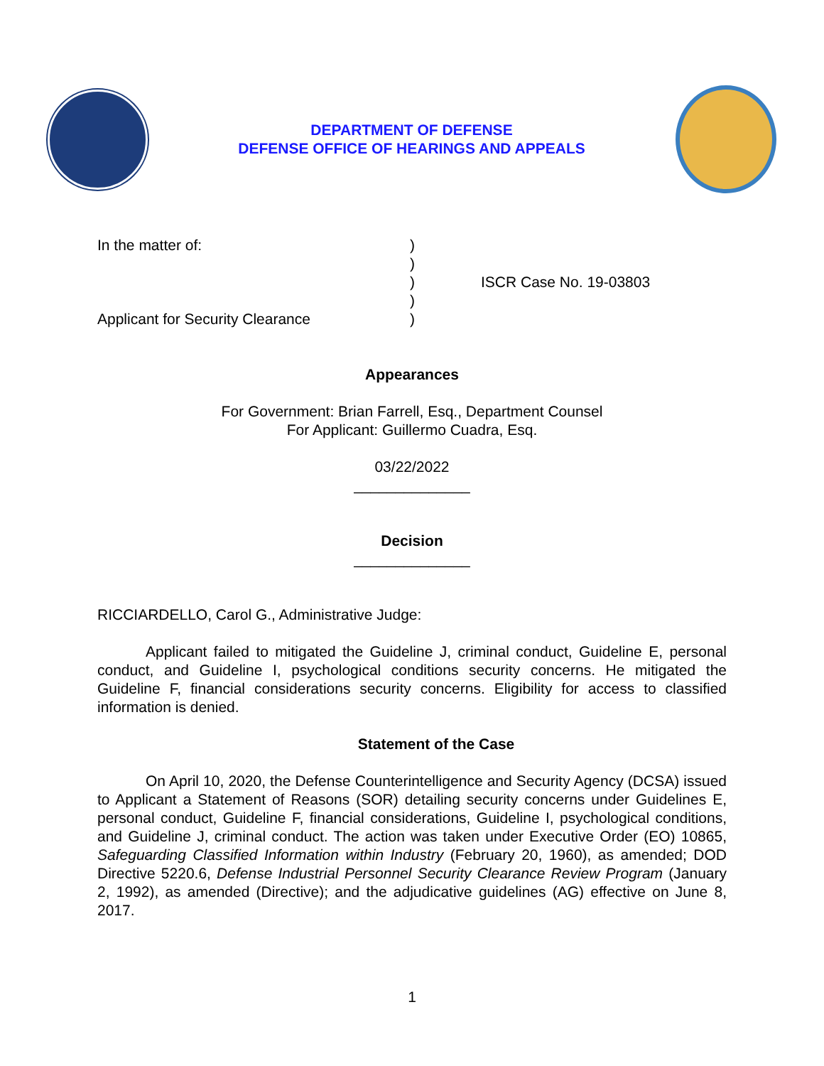DEPARTMENT OF DEFENSE
DEFENSE OFFICE OF HEARINGS AND APPEALS
In the matter of:
Applicant for Security Clearance
)
)
)
)
)
ISCR Case No. 19-03803
Appearances
For Government: Brian Farrell, Esq., Department Counsel
For Applicant: Guillermo Cuadra, Esq.
03/22/2022
______________
Decision
______________
RICCIARDELLO, Carol G., Administrative Judge:
Applicant failed to mitigated the Guideline J, criminal conduct, Guideline E, personal conduct, and Guideline I, psychological conditions security concerns. He mitigated the Guideline F, financial considerations security concerns. Eligibility for access to classified information is denied.
Statement of the Case
On April 10, 2020, the Defense Counterintelligence and Security Agency (DCSA) issued to Applicant a Statement of Reasons (SOR) detailing security concerns under Guidelines E, personal conduct, Guideline F, financial considerations, Guideline I, psychological conditions, and Guideline J, criminal conduct. The action was taken under Executive Order (EO) 10865, Safeguarding Classified Information within Industry (February 20, 1960), as amended; DOD Directive 5220.6, Defense Industrial Personnel Security Clearance Review Program (January 2, 1992), as amended (Directive); and the adjudicative guidelines (AG) effective on June 8, 2017.
1